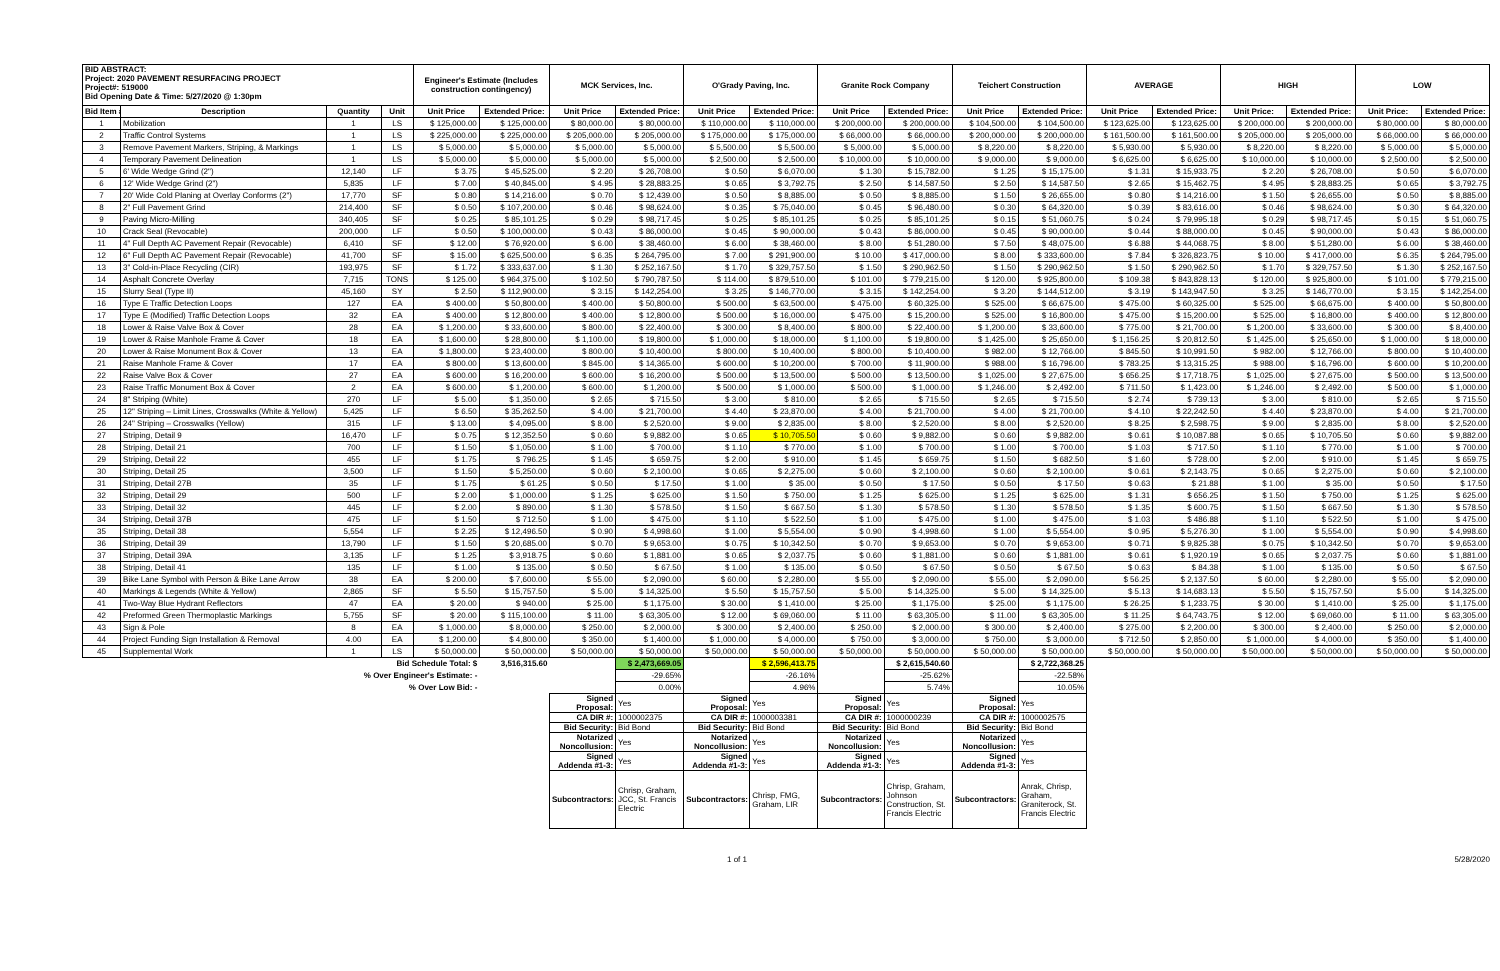| BID ABSTRACT: Project: 2020 PAVEMENT RESURFACING PROJECT Project#: 519000 Bid Opening Date & Time: 5/27/2020 @ 1:30pm | | | | Engineer's Estimate (Includes construction contingency) | | MCK Services, Inc. | | O'Grady Paving, Inc. | | Granite Rock Company | | Teichert Construction | | AVERAGE | | HIGH | | LOW | |
| --- | --- | --- | --- | --- | --- | --- | --- | --- | --- | --- | --- | --- | --- | --- | --- | --- | --- | --- | --- |
| Bid Item # | Description | Quantity | Unit | Unit Price | Extended Price: | Unit Price | Extended Price: | Unit Price | Extended Price: | Unit Price | Extended Price: | Unit Price | Extended Price: | Unit Price | Extended Price: | Unit Price: | Extended Price: | Unit Price: | Extended Price: |
| 1 | Mobilization | 1 | LS | $ 125,000.00 | $ 125,000.00 | $ 80,000.00 | $ 80,000.00 | $ 110,000.00 | $ 110,000.00 | $ 200,000.00 | $ 200,000.00 | $ 104,500.00 | $ 104,500.00 | $ 123,625.00 | $ 123,625.00 | $ 200,000.00 | $ 200,000.00 | $ 80,000.00 | $ 80,000.00 |
| 2 | Traffic Control Systems | 1 | LS | $ 225,000.00 | $ 225,000.00 | $ 205,000.00 | $ 205,000.00 | $ 175,000.00 | $ 175,000.00 | $ 66,000.00 | $ 66,000.00 | $ 200,000.00 | $ 200,000.00 | $ 161,500.00 | $ 161,500.00 | $ 205,000.00 | $ 205,000.00 | $ 66,000.00 | $ 66,000.00 |
| 3 | Remove Pavement Markers, Striping, & Markings | 1 | LS | $ 5,000.00 | $ 5,000.00 | $ 5,000.00 | $ 5,000.00 | $ 5,500.00 | $ 5,500.00 | $ 5,000.00 | $ 5,000.00 | $ 8,220.00 | $ 8,220.00 | $ 5,930.00 | $ 5,930.00 | $ 8,220.00 | $ 8,220.00 | $ 5,000.00 | $ 5,000.00 |
| 4 | Temporary Pavement Delineation | 1 | LS | $ 5,000.00 | $ 5,000.00 | $ 5,000.00 | $ 5,000.00 | $ 2,500.00 | $ 2,500.00 | $ 10,000.00 | $ 10,000.00 | $ 9,000.00 | $ 9,000.00 | $ 6,625.00 | $ 6,625.00 | $ 10,000.00 | $ 10,000.00 | $ 2,500.00 | $ 2,500.00 |
| 5 | 6' Wide Wedge Grind (2") | 12,140 | LF | $ 3.75 | $ 45,525.00 | $ 2.20 | $ 26,708.00 | $ 0.50 | $ 6,070.00 | $ 1.30 | $ 15,782.00 | $ 1.25 | $ 15,175.00 | $ 1.31 | $ 15,933.75 | $ 2.20 | $ 26,708.00 | $ 0.50 | $ 6,070.00 |
| 6 | 12' Wide Wedge Grind (2") | 5,835 | LF | $ 7.00 | $ 40,845.00 | $ 4.95 | $ 28,883.25 | $ 0.65 | $ 3,792.75 | $ 2.50 | $ 14,587.50 | $ 2.50 | $ 14,587.50 | $ 2.65 | $ 15,462.75 | $ 4.95 | $ 28,883.25 | $ 0.65 | $ 3,792.75 |
| 7 | 20' Wide Cold Planing at Overlay Conforms (2") | 17,770 | SF | $ 0.80 | $ 14,216.00 | $ 0.70 | $ 12,439.00 | $ 0.50 | $ 8,885.00 | $ 0.50 | $ 8,885.00 | $ 1.50 | $ 26,655.00 | $ 0.80 | $ 14,216.00 | $ 1.50 | $ 26,655.00 | $ 0.50 | $ 8,885.00 |
| 8 | 2" Full Pavement Grind | 214,400 | SF | $ 0.50 | $ 107,200.00 | $ 0.46 | $ 98,624.00 | $ 0.35 | $ 75,040.00 | $ 0.45 | $ 96,480.00 | $ 0.30 | $ 64,320.00 | $ 0.39 | $ 83,616.00 | $ 0.46 | $ 98,624.00 | $ 0.30 | $ 64,320.00 |
| 9 | Paving Micro-Milling | 340,405 | SF | $ 0.25 | $ 85,101.25 | $ 0.29 | $ 98,717.45 | $ 0.25 | $ 85,101.25 | $ 0.25 | $ 85,101.25 | $ 0.15 | $ 51,060.75 | $ 0.24 | $ 79,995.18 | $ 0.29 | $ 98,717.45 | $ 0.15 | $ 51,060.75 |
| 10 | Crack Seal (Revocable) | 200,000 | LF | $ 0.50 | $ 100,000.00 | $ 0.43 | $ 86,000.00 | $ 0.45 | $ 90,000.00 | $ 0.43 | $ 86,000.00 | $ 0.45 | $ 90,000.00 | $ 0.44 | $ 88,000.00 | $ 0.45 | $ 90,000.00 | $ 0.43 | $ 86,000.00 |
| 11 | 4" Full Depth AC Pavement Repair (Revocable) | 6,410 | SF | $ 12.00 | $ 76,920.00 | $ 6.00 | $ 38,460.00 | $ 6.00 | $ 38,460.00 | $ 8.00 | $ 51,280.00 | $ 7.50 | $ 48,075.00 | $ 6.88 | $ 44,068.75 | $ 8.00 | $ 51,280.00 | $ 6.00 | $ 38,460.00 |
| 12 | 6" Full Depth AC Pavement Repair (Revocable) | 41,700 | SF | $ 15.00 | $ 625,500.00 | $ 6.35 | $ 264,795.00 | $ 7.00 | $ 291,900.00 | $ 10.00 | $ 417,000.00 | $ 8.00 | $ 333,600.00 | $ 7.84 | $ 326,823.75 | $ 10.00 | $ 417,000.00 | $ 6.35 | $ 264,795.00 |
| 13 | 3" Cold-in-Place Recycling (CIR) | 193,975 | SF | $ 1.72 | $ 333,637.00 | $ 1.30 | $ 252,167.50 | $ 1.70 | $ 329,757.50 | $ 1.50 | $ 290,962.50 | $ 1.50 | $ 290,962.50 | $ 1.50 | $ 290,962.50 | $ 1.70 | $ 329,757.50 | $ 1.30 | $ 252,167.50 |
| 14 | Asphalt Concrete Overlay | 7,715 | TONS | $ 125.00 | $ 964,375.00 | $ 102.50 | $ 790,787.50 | $ 114.00 | $ 879,510.00 | $ 101.00 | $ 779,215.00 | $ 120.00 | $ 925,800.00 | $ 109.38 | $ 843,828.13 | $ 120.00 | $ 925,800.00 | $ 101.00 | $ 779,215.00 |
| 15 | Slurry Seal (Type II) | 45,160 | SY | $ 2.50 | $ 112,900.00 | $ 3.15 | $ 142,254.00 | $ 3.25 | $ 146,770.00 | $ 3.15 | $ 142,254.00 | $ 3.20 | $ 144,512.00 | $ 3.19 | $ 143,947.50 | $ 3.25 | $ 146,770.00 | $ 3.15 | $ 142,254.00 |
| 16 | Type E Traffic Detection Loops | 127 | EA | $ 400.00 | $ 50,800.00 | $ 400.00 | $ 50,800.00 | $ 500.00 | $ 63,500.00 | $ 475.00 | $ 60,325.00 | $ 525.00 | $ 66,675.00 | $ 475.00 | $ 60,325.00 | $ 525.00 | $ 66,675.00 | $ 400.00 | $ 50,800.00 |
| 17 | Type E (Modified) Traffic Detection Loops | 32 | EA | $ 400.00 | $ 12,800.00 | $ 400.00 | $ 12,800.00 | $ 500.00 | $ 16,000.00 | $ 475.00 | $ 15,200.00 | $ 525.00 | $ 16,800.00 | $ 475.00 | $ 15,200.00 | $ 525.00 | $ 16,800.00 | $ 400.00 | $ 12,800.00 |
| 18 | Lower & Raise Valve Box & Cover | 28 | EA | $ 1,200.00 | $ 33,600.00 | $ 800.00 | $ 22,400.00 | $ 300.00 | $ 8,400.00 | $ 800.00 | $ 22,400.00 | $ 1,200.00 | $ 33,600.00 | $ 775.00 | $ 21,700.00 | $ 1,200.00 | $ 33,600.00 | $ 300.00 | $ 8,400.00 |
| 19 | Lower & Raise Manhole Frame & Cover | 18 | EA | $ 1,600.00 | $ 28,800.00 | $ 1,100.00 | $ 19,800.00 | $ 1,000.00 | $ 18,000.00 | $ 1,100.00 | $ 19,800.00 | $ 1,425.00 | $ 25,650.00 | $ 1,156.25 | $ 20,812.50 | $ 1,425.00 | $ 25,650.00 | $ 1,000.00 | $ 18,000.00 |
| 20 | Lower & Raise Monument Box & Cover | 13 | EA | $ 1,800.00 | $ 23,400.00 | $ 800.00 | $ 10,400.00 | $ 800.00 | $ 10,400.00 | $ 800.00 | $ 10,400.00 | $ 982.00 | $ 12,766.00 | $ 845.50 | $ 10,991.50 | $ 982.00 | $ 12,766.00 | $ 800.00 | $ 10,400.00 |
| 21 | Raise Manhole Frame & Cover | 17 | EA | $ 800.00 | $ 13,600.00 | $ 845.00 | $ 14,365.00 | $ 600.00 | $ 10,200.00 | $ 700.00 | $ 11,900.00 | $ 988.00 | $ 16,796.00 | $ 783.25 | $ 13,315.25 | $ 988.00 | $ 16,796.00 | $ 600.00 | $ 10,200.00 |
| 22 | Raise Valve Box & Cover | 27 | EA | $ 600.00 | $ 16,200.00 | $ 600.00 | $ 16,200.00 | $ 500.00 | $ 13,500.00 | $ 500.00 | $ 13,500.00 | $ 1,025.00 | $ 27,675.00 | $ 656.25 | $ 17,718.75 | $ 1,025.00 | $ 27,675.00 | $ 500.00 | $ 13,500.00 |
| 23 | Raise Traffic Monument Box & Cover | 2 | EA | $ 600.00 | $ 1,200.00 | $ 600.00 | $ 1,200.00 | $ 500.00 | $ 1,000.00 | $ 500.00 | $ 1,000.00 | $ 1,246.00 | $ 2,492.00 | $ 711.50 | $ 1,423.00 | $ 1,246.00 | $ 2,492.00 | $ 500.00 | $ 1,000.00 |
| 24 | 8" Striping (White) | 270 | LF | $ 5.00 | $ 1,350.00 | $ 2.65 | $ 715.50 | $ 3.00 | $ 810.00 | $ 2.65 | $ 715.50 | $ 2.65 | $ 715.50 | $ 2.74 | $ 739.13 | $ 3.00 | $ 810.00 | $ 2.65 | $ 715.50 |
| 25 | 12" Striping – Limit Lines, Crosswalks (White & Yellow) | 5,425 | LF | $ 6.50 | $ 35,262.50 | $ 4.00 | $ 21,700.00 | $ 4.40 | $ 23,870.00 | $ 4.00 | $ 21,700.00 | $ 4.00 | $ 21,700.00 | $ 4.10 | $ 22,242.50 | $ 4.40 | $ 23,870.00 | $ 4.00 | $ 21,700.00 |
| 26 | 24" Striping – Crosswalks (Yellow) | 315 | LF | $ 13.00 | $ 4,095.00 | $ 8.00 | $ 2,520.00 | $ 9.00 | $ 2,835.00 | $ 8.00 | $ 2,520.00 | $ 8.00 | $ 2,520.00 | $ 8.25 | $ 2,598.75 | $ 9.00 | $ 2,835.00 | $ 8.00 | $ 2,520.00 |
| 27 | Striping, Detail 9 | 16,470 | LF | $ 0.75 | $ 12,352.50 | $ 0.60 | $ 9,882.00 | $ 0.65 | $ 10,705.50 | $ 0.60 | $ 9,882.00 | $ 0.60 | $ 9,882.00 | $ 0.61 | $ 10,087.88 | $ 0.65 | $ 10,705.50 | $ 0.60 | $ 9,882.00 |
| 28 | Striping, Detail 21 | 700 | LF | $ 1.50 | $ 1,050.00 | $ 1.00 | $ 700.00 | $ 1.10 | $ 770.00 | $ 1.00 | $ 700.00 | $ 1.00 | $ 700.00 | $ 1.03 | $ 717.50 | $ 1.10 | $ 770.00 | $ 1.00 | $ 700.00 |
| 29 | Striping, Detail 22 | 455 | LF | $ 1.75 | $ 796.25 | $ 1.45 | $ 659.75 | $ 2.00 | $ 910.00 | $ 1.45 | $ 659.75 | $ 1.50 | $ 682.50 | $ 1.60 | $ 728.00 | $ 2.00 | $ 910.00 | $ 1.45 | $ 659.75 |
| 30 | Striping, Detail 25 | 3,500 | LF | $ 1.50 | $ 5,250.00 | $ 0.60 | $ 2,100.00 | $ 0.65 | $ 2,275.00 | $ 0.60 | $ 2,100.00 | $ 0.60 | $ 2,100.00 | $ 0.61 | $ 2,143.75 | $ 0.65 | $ 2,275.00 | $ 0.60 | $ 2,100.00 |
| 31 | Striping, Detail 27B | 35 | LF | $ 1.75 | $ 61.25 | $ 0.50 | $ 17.50 | $ 1.00 | $ 35.00 | $ 0.50 | $ 17.50 | $ 0.50 | $ 17.50 | $ 0.63 | $ 21.88 | $ 1.00 | $ 35.00 | $ 0.50 | $ 17.50 |
| 32 | Striping, Detail 29 | 500 | LF | $ 2.00 | $ 1,000.00 | $ 1.25 | $ 625.00 | $ 1.50 | $ 750.00 | $ 1.25 | $ 625.00 | $ 1.25 | $ 625.00 | $ 1.31 | $ 656.25 | $ 1.50 | $ 750.00 | $ 1.25 | $ 625.00 |
| 33 | Striping, Detail 32 | 445 | LF | $ 2.00 | $ 890.00 | $ 1.30 | $ 578.50 | $ 1.50 | $ 667.50 | $ 1.30 | $ 578.50 | $ 1.30 | $ 578.50 | $ 1.35 | $ 600.75 | $ 1.50 | $ 667.50 | $ 1.30 | $ 578.50 |
| 34 | Striping, Detail 37B | 475 | LF | $ 1.50 | $ 712.50 | $ 1.00 | $ 475.00 | $ 1.10 | $ 522.50 | $ 1.00 | $ 475.00 | $ 1.00 | $ 475.00 | $ 1.03 | $ 486.88 | $ 1.10 | $ 522.50 | $ 1.00 | $ 475.00 |
| 35 | Striping, Detail 38 | 5,554 | LF | $ 2.25 | $ 12,496.50 | $ 0.90 | $ 4,998.60 | $ 1.00 | $ 5,554.00 | $ 0.90 | $ 4,998.60 | $ 1.00 | $ 5,554.00 | $ 0.95 | $ 5,276.30 | $ 1.00 | $ 5,554.00 | $ 0.90 | $ 4,998.60 |
| 36 | Striping, Detail 39 | 13,790 | LF | $ 1.50 | $ 20,685.00 | $ 0.70 | $ 9,653.00 | $ 0.75 | $ 10,342.50 | $ 0.70 | $ 9,653.00 | $ 0.70 | $ 9,653.00 | $ 0.71 | $ 9,825.38 | $ 0.75 | $ 10,342.50 | $ 0.70 | $ 9,653.00 |
| 37 | Striping, Detail 39A | 3,135 | LF | $ 1.25 | $ 3,918.75 | $ 0.60 | $ 1,881.00 | $ 0.65 | $ 2,037.75 | $ 0.60 | $ 1,881.00 | $ 0.60 | $ 1,881.00 | $ 0.61 | $ 1,920.19 | $ 0.65 | $ 2,037.75 | $ 0.60 | $ 1,881.00 |
| 38 | Striping, Detail 41 | 135 | LF | $ 1.00 | $ 135.00 | $ 0.50 | $ 67.50 | $ 1.00 | $ 135.00 | $ 0.50 | $ 67.50 | $ 0.50 | $ 67.50 | $ 0.63 | $ 84.38 | $ 1.00 | $ 135.00 | $ 0.50 | $ 67.50 |
| 39 | Bike Lane Symbol with Person & Bike Lane Arrow | 38 | EA | $ 200.00 | $ 7,600.00 | $ 55.00 | $ 2,090.00 | $ 60.00 | $ 2,280.00 | $ 55.00 | $ 2,090.00 | $ 55.00 | $ 2,090.00 | $ 56.25 | $ 2,137.50 | $ 60.00 | $ 2,280.00 | $ 55.00 | $ 2,090.00 |
| 40 | Markings & Legends (White & Yellow) | 2,865 | SF | $ 5.50 | $ 15,757.50 | $ 5.00 | $ 14,325.00 | $ 5.50 | $ 15,757.50 | $ 5.00 | $ 14,325.00 | $ 5.00 | $ 14,325.00 | $ 5.13 | $ 14,683.13 | $ 5.50 | $ 15,757.50 | $ 5.00 | $ 14,325.00 |
| 41 | Two-Way Blue Hydrant Reflectors | 47 | EA | $ 20.00 | $ 940.00 | $ 25.00 | $ 1,175.00 | $ 30.00 | $ 1,410.00 | $ 25.00 | $ 1,175.00 | $ 25.00 | $ 1,175.00 | $ 26.25 | $ 1,233.75 | $ 30.00 | $ 1,410.00 | $ 25.00 | $ 1,175.00 |
| 42 | Preformed Green Thermoplastic Markings | 5,755 | SF | $ 20.00 | $ 115,100.00 | $ 11.00 | $ 63,305.00 | $ 12.00 | $ 69,060.00 | $ 11.00 | $ 63,305.00 | $ 11.00 | $ 63,305.00 | $ 11.25 | $ 64,743.75 | $ 12.00 | $ 69,060.00 | $ 11.00 | $ 63,305.00 |
| 43 | Sign & Pole | 8 | EA | $ 1,000.00 | $ 8,000.00 | $ 250.00 | $ 2,000.00 | $ 300.00 | $ 2,400.00 | $ 250.00 | $ 2,000.00 | $ 300.00 | $ 2,400.00 | $ 275.00 | $ 2,200.00 | $ 300.00 | $ 2,400.00 | $ 250.00 | $ 2,000.00 |
| 44 | Project Funding Sign Installation & Removal | 4.00 | EA | $ 1,200.00 | $ 4,800.00 | $ 350.00 | $ 1,400.00 | $ 1,000.00 | $ 4,000.00 | $ 750.00 | $ 3,000.00 | $ 750.00 | $ 3,000.00 | $ 712.50 | $ 2,850.00 | $ 1,000.00 | $ 4,000.00 | $ 350.00 | $ 1,400.00 |
| 45 | Supplemental Work | 1 | LS | $ 50,000.00 | $ 50,000.00 | $ 50,000.00 | $ 50,000.00 | $ 50,000.00 | $ 50,000.00 | $ 50,000.00 | $ 50,000.00 | $ 50,000.00 | $ 50,000.00 | $ 50,000.00 | $ 50,000.00 | $ 50,000.00 | $ 50,000.00 | $ 50,000.00 | $ 50,000.00 |
| Bid Schedule Total: $ | | | | | 3,516,315.60 | | $ 2,473,669.05 | | $ 2,596,413.75 | | $ 2,615,540.60 | | $ 2,722,368.25 | | | | | | |
| % Over Engineer's Estimate: - | | | | | | | -29.65% | | -26.16% | | -25.62% | | -22.58% | | | | | | |
| % Over Low Bid: - | | | | | | | 0.00% | | 4.96% | | 5.74% | | 10.05% | | | | | | |
| | | | | | | Signed Proposal: | Yes | Signed Proposal: | Yes | Signed Proposal: | Yes | Signed Proposal: | Yes | | | | | | |
| | | | | | | CA DIR #: | 1000002375 | CA DIR #: | 1000003381 | CA DIR #: | 1000000239 | CA DIR #: | 1000002575 | | | | | | |
| | | | | | | Bid Security: | Bid Bond | Bid Security: | Bid Bond | Bid Security: | Bid Bond | Bid Security: | Bid Bond | | | | | | |
| | | | | | | Notarized Noncollusion: | Yes | Notarized Noncollusion: | Yes | Notarized Noncollusion: | Yes | Notarized Noncollusion: | Yes | | | | | | |
| | | | | | | Signed Addenda #1-3: | Yes | Signed Addenda #1-3: | Yes | Signed Addenda #1-3: | Yes | Signed Addenda #1-3: | Yes | | | | | | |
| | | | | | | Subcontractors: | Chrisp, Graham, JCC, St. Francis Electric | Subcontractors: | Chrisp, FMG, Graham, LIR | Subcontractors: | Chrisp, Graham, Johnson Construction, St. Francis Electric | Subcontractors: | Anrak, Chrisp, Graham, Graniterock, St. Francis Electric | | | | | | |
1 of 1 5/28/2020